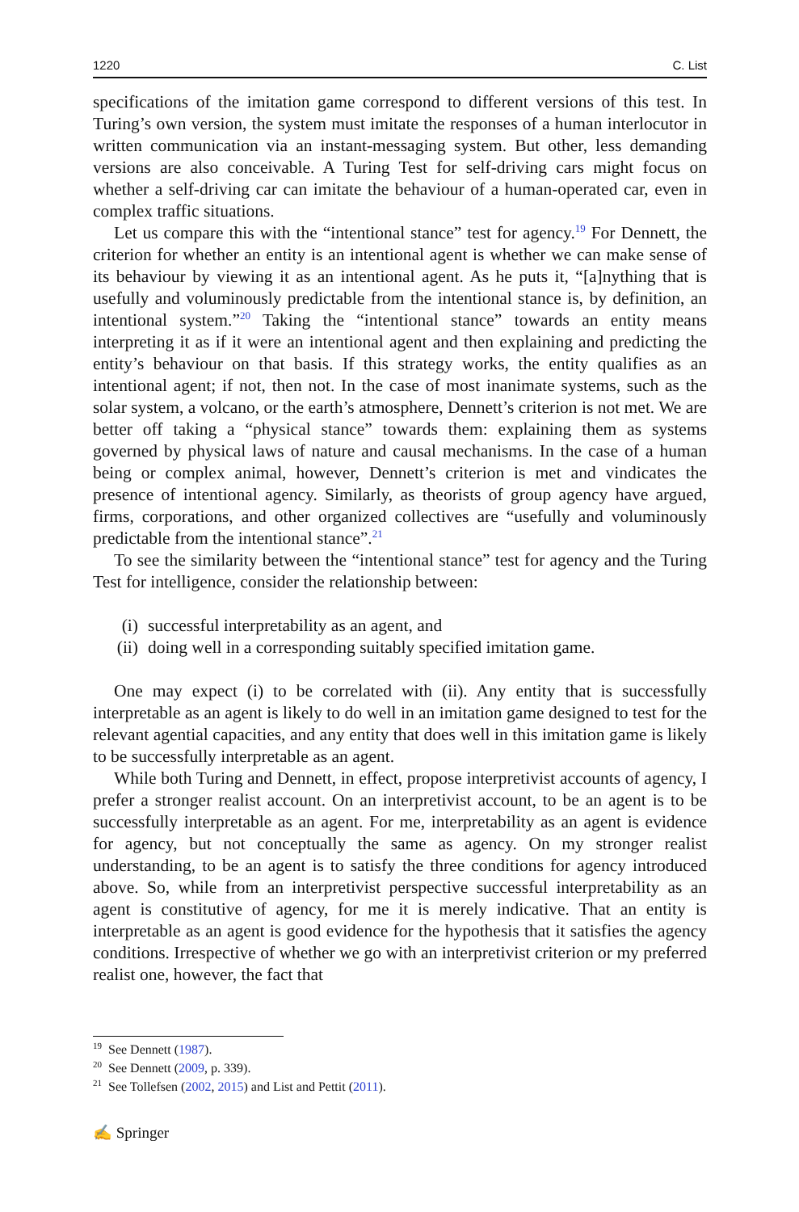1220 C. List
specifications of the imitation game correspond to different versions of this test. In Turing’s own version, the system must imitate the responses of a human interlocutor in written communication via an instant-messaging system. But other, less demanding versions are also conceivable. A Turing Test for self-driving cars might focus on whether a self-driving car can imitate the behaviour of a human-operated car, even in complex traffic situations.
Let us compare this with the “intentional stance” test for agency.<sup>19</sup> For Dennett, the criterion for whether an entity is an intentional agent is whether we can make sense of its behaviour by viewing it as an intentional agent. As he puts it, “[a]nything that is usefully and voluminously predictable from the intentional stance is, by definition, an intentional system.”<sup>20</sup> Taking the “intentional stance” towards an entity means interpreting it as if it were an intentional agent and then explaining and predicting the entity’s behaviour on that basis. If this strategy works, the entity qualifies as an intentional agent; if not, then not. In the case of most inanimate systems, such as the solar system, a volcano, or the earth’s atmosphere, Dennett’s criterion is not met. We are better off taking a “physical stance” towards them: explaining them as systems governed by physical laws of nature and causal mechanisms. In the case of a human being or complex animal, however, Dennett’s criterion is met and vindicates the presence of intentional agency. Similarly, as theorists of group agency have argued, firms, corporations, and other organized collectives are “usefully and voluminously predictable from the intentional stance”.<sup>21</sup>
To see the similarity between the “intentional stance” test for agency and the Turing Test for intelligence, consider the relationship between:
(i) successful interpretability as an agent, and
(ii) doing well in a corresponding suitably specified imitation game.
One may expect (i) to be correlated with (ii). Any entity that is successfully interpretable as an agent is likely to do well in an imitation game designed to test for the relevant agential capacities, and any entity that does well in this imitation game is likely to be successfully interpretable as an agent.
While both Turing and Dennett, in effect, propose interpretivist accounts of agency, I prefer a stronger realist account. On an interpretivist account, to be an agent is to be successfully interpretable as an agent. For me, interpretability as an agent is evidence for agency, but not conceptually the same as agency. On my stronger realist understanding, to be an agent is to satisfy the three conditions for agency introduced above. So, while from an interpretivist perspective successful interpretability as an agent is constitutive of agency, for me it is merely indicative. That an entity is interpretable as an agent is good evidence for the hypothesis that it satisfies the agency conditions. Irrespective of whether we go with an interpretivist criterion or my preferred realist one, however, the fact that
<sup>19</sup> See Dennett (1987).
<sup>20</sup> See Dennett (2009, p. 339).
<sup>21</sup> See Tollefsen (2002, 2015) and List and Pettit (2011).
✍ Springer